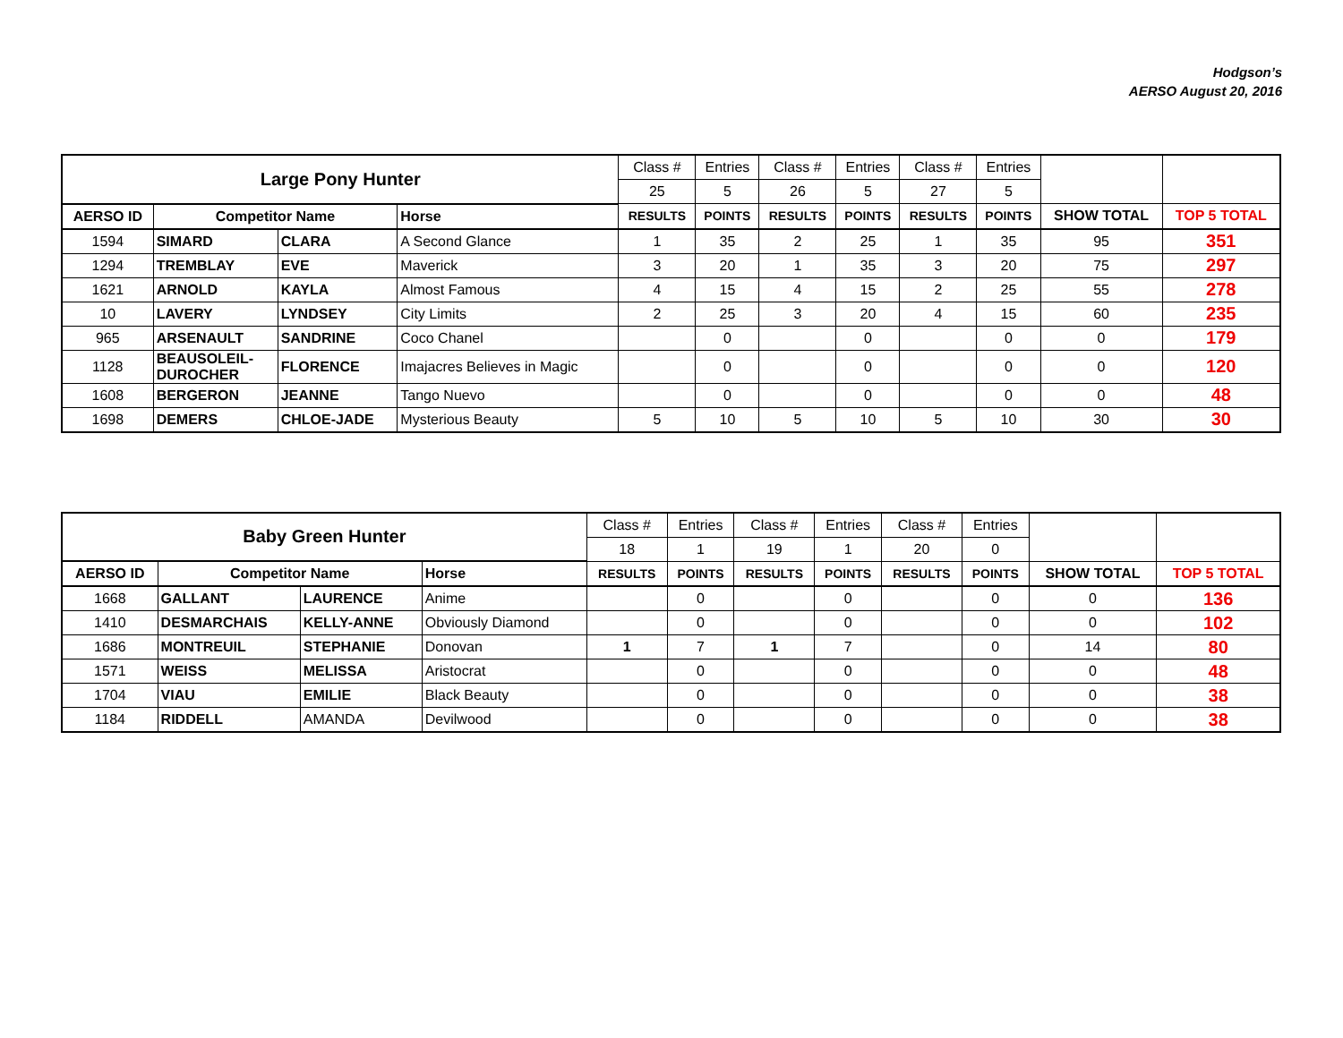Hodgson’s
AERSO August 20, 2016
| Large Pony Hunter | | | | Class # | Entries | Class # | Entries | Class # | Entries | | |
| | | | | 25 | 5 | 26 | 5 | 27 | 5 | | |
| AERSO ID | Competitor Name | | Horse | RESULTS | POINTS | RESULTS | POINTS | RESULTS | POINTS | SHOW TOTAL | TOP 5 TOTAL |
| 1594 | SIMARD | CLARA | A Second Glance | 1 | 35 | 2 | 25 | 1 | 35 | 95 | 351 |
| 1294 | TREMBLAY | EVE | Maverick | 3 | 20 | 1 | 35 | 3 | 20 | 75 | 297 |
| 1621 | ARNOLD | KAYLA | Almost Famous | 4 | 15 | 4 | 15 | 2 | 25 | 55 | 278 |
| 10 | LAVERY | LYNDSEY | City Limits | 2 | 25 | 3 | 20 | 4 | 15 | 60 | 235 |
| 965 | ARSENAULT | SANDRINE | Coco Chanel | | 0 | | 0 | | 0 | 0 | 179 |
| 1128 | BEAUSOLEIL- DUROCHER | FLORENCE | Imajacres Believes in Magic | | 0 | | 0 | | 0 | 0 | 120 |
| 1608 | BERGERON | JEANNE | Tango Nuevo | | 0 | | 0 | | 0 | 0 | 48 |
| 1698 | DEMERS | CHLOE-JADE | Mysterious Beauty | 5 | 10 | 5 | 10 | 5 | 10 | 30 | 30 |
| Baby Green Hunter | | | | Class # | Entries | Class # | Entries | Class # | Entries | | |
| | | | | 18 | 1 | 19 | 1 | 20 | 0 | | |
| AERSO ID | Competitor Name | | Horse | RESULTS | POINTS | RESULTS | POINTS | RESULTS | POINTS | SHOW TOTAL | TOP 5 TOTAL |
| 1668 | GALLANT | LAURENCE | Anime | | 0 | | 0 | | 0 | 0 | 136 |
| 1410 | DESMARCHAIS | KELLY-ANNE | Obviously Diamond | | 0 | | 0 | | 0 | 0 | 102 |
| 1686 | MONTREUIL | STEPHANIE | Donovan | 1 | 7 | 1 | 7 | | 0 | 14 | 80 |
| 1571 | WEISS | MELISSA | Aristocrat | | 0 | | 0 | | 0 | 0 | 48 |
| 1704 | VIAU | EMILIE | Black Beauty | | 0 | | 0 | | 0 | 0 | 38 |
| 1184 | RIDDELL | AMANDA | Devilwood | | 0 | | 0 | | 0 | 0 | 38 |